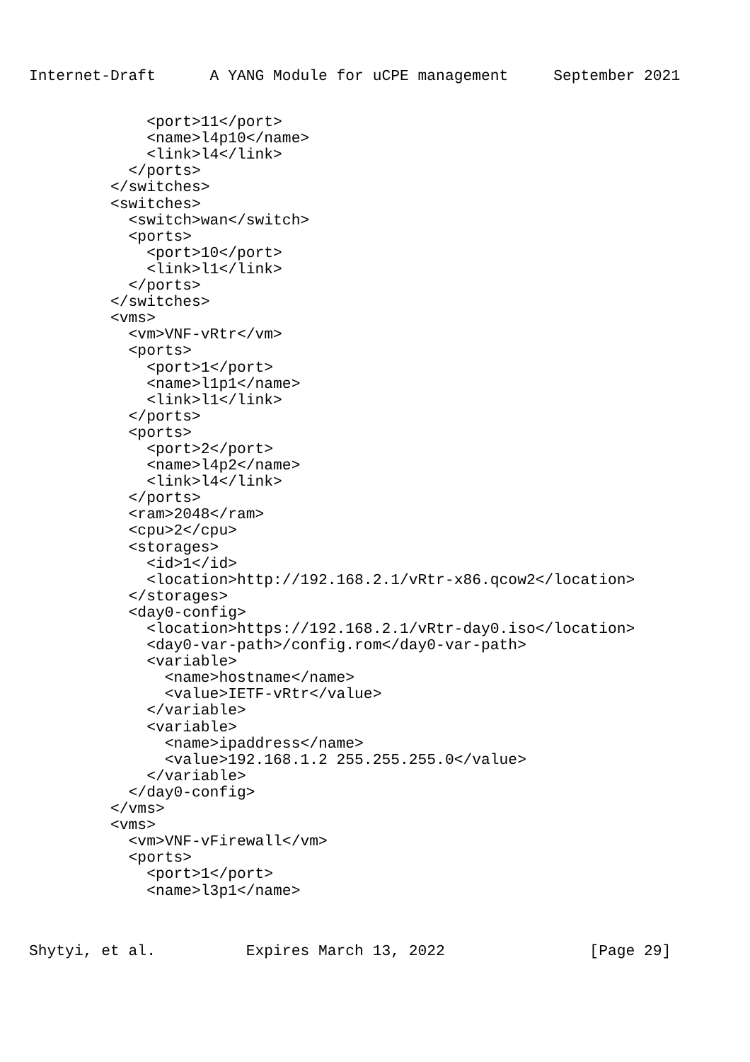Internet-Draft      A YANG Module for uCPE management     September 2021
             <port>11</port>
             <name>l4p10</name>
             <link>l4</link>
           </ports>
         </switches>
         <switches>
           <switch>wan</switch>
           <ports>
             <port>10</port>
             <link>l1</link>
           </ports>
         </switches>
         <vms>
           <vm>VNF-vRtr</vm>
           <ports>
             <port>1</port>
             <name>l1p1</name>
             <link>l1</link>
           </ports>
           <ports>
             <port>2</port>
             <name>l4p2</name>
             <link>l4</link>
           </ports>
           <ram>2048</ram>
           <cpu>2</cpu>
           <storages>
             <id>1</id>
             <location>http://192.168.2.1/vRtr-x86.qcow2</location>
           </storages>
           <day0-config>
             <location>https://192.168.2.1/vRtr-day0.iso</location>
             <day0-var-path>/config.rom</day0-var-path>
             <variable>
               <name>hostname</name>
               <value>IETF-vRtr</value>
             </variable>
             <variable>
               <name>ipaddress</name>
               <value>192.168.1.2 255.255.255.0</value>
             </variable>
           </day0-config>
         </vms>
         <vms>
           <vm>VNF-vFirewall</vm>
           <ports>
             <port>1</port>
             <name>l3p1</name>
Shytyi, et al.          Expires March 13, 2022                [Page 29]